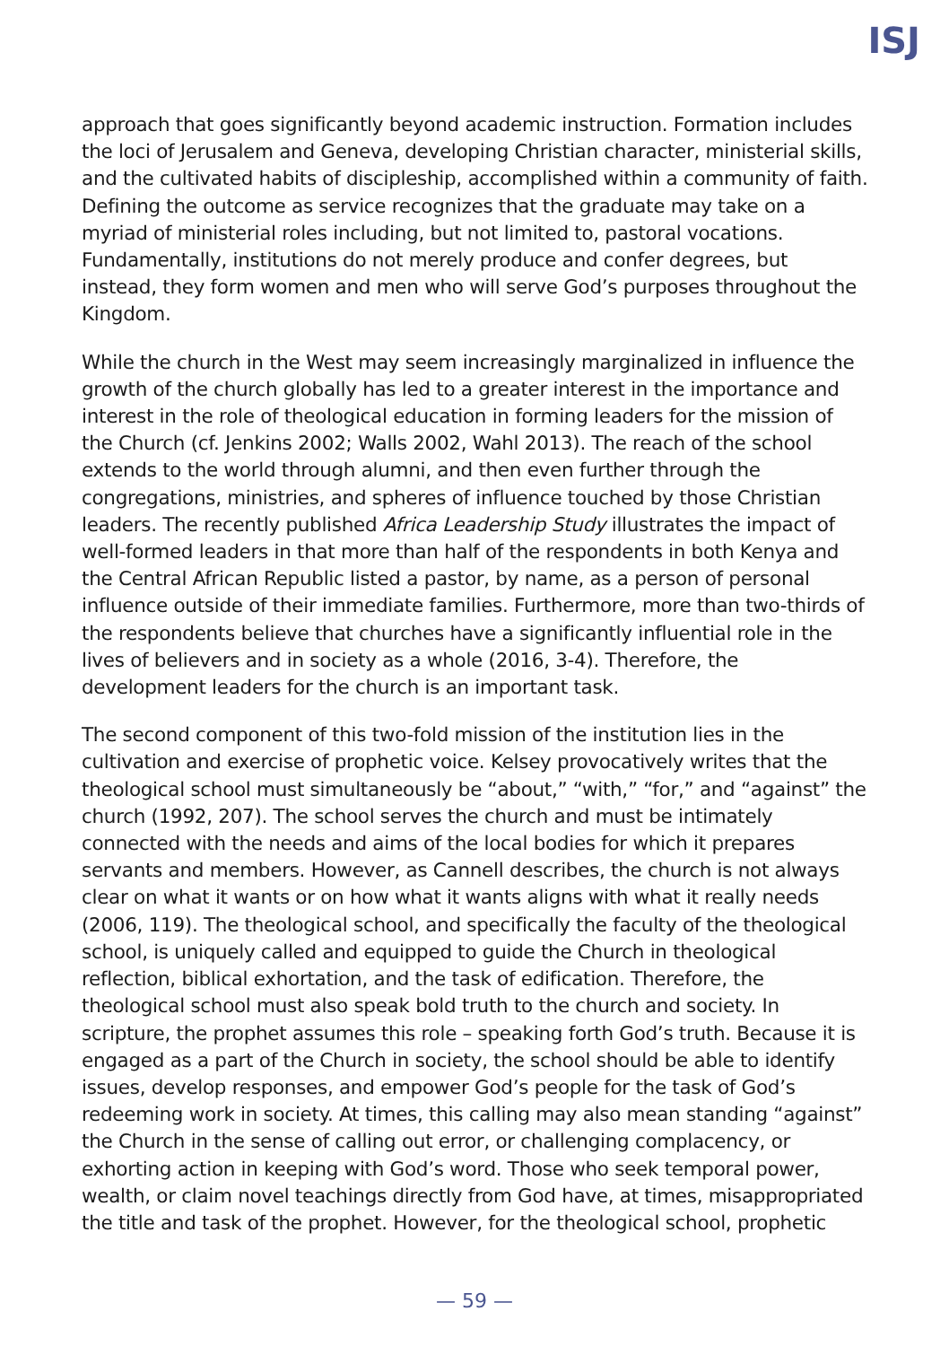ISJ
approach that goes significantly beyond academic instruction. Formation includes the loci of Jerusalem and Geneva, developing Christian character, ministerial skills, and the cultivated habits of discipleship, accomplished within a community of faith. Defining the outcome as service recognizes that the graduate may take on a myriad of ministerial roles including, but not limited to, pastoral vocations. Fundamentally, institutions do not merely produce and confer degrees, but instead, they form women and men who will serve God’s purposes throughout the Kingdom.
While the church in the West may seem increasingly marginalized in influence the growth of the church globally has led to a greater interest in the importance and interest in the role of theological education in forming leaders for the mission of the Church (cf. Jenkins 2002; Walls 2002, Wahl 2013). The reach of the school extends to the world through alumni, and then even further through the congregations, ministries, and spheres of influence touched by those Christian leaders. The recently published Africa Leadership Study illustrates the impact of well-formed leaders in that more than half of the respondents in both Kenya and the Central African Republic listed a pastor, by name, as a person of personal influence outside of their immediate families. Furthermore, more than two-thirds of the respondents believe that churches have a significantly influential role in the lives of believers and in society as a whole (2016, 3-4). Therefore, the development leaders for the church is an important task.
The second component of this two-fold mission of the institution lies in the cultivation and exercise of prophetic voice. Kelsey provocatively writes that the theological school must simultaneously be “about,” “with,” “for,” and “against” the church (1992, 207). The school serves the church and must be intimately connected with the needs and aims of the local bodies for which it prepares servants and members. However, as Cannell describes, the church is not always clear on what it wants or on how what it wants aligns with what it really needs (2006, 119). The theological school, and specifically the faculty of the theological school, is uniquely called and equipped to guide the Church in theological reflection, biblical exhortation, and the task of edification. Therefore, the theological school must also speak bold truth to the church and society. In scripture, the prophet assumes this role – speaking forth God’s truth. Because it is engaged as a part of the Church in society, the school should be able to identify issues, develop responses, and empower God’s people for the task of God’s redeeming work in society. At times, this calling may also mean standing “against” the Church in the sense of calling out error, or challenging complacency, or exhorting action in keeping with God’s word. Those who seek temporal power, wealth, or claim novel teachings directly from God have, at times, misappropriated the title and task of the prophet. However, for the theological school, prophetic
— 59 —